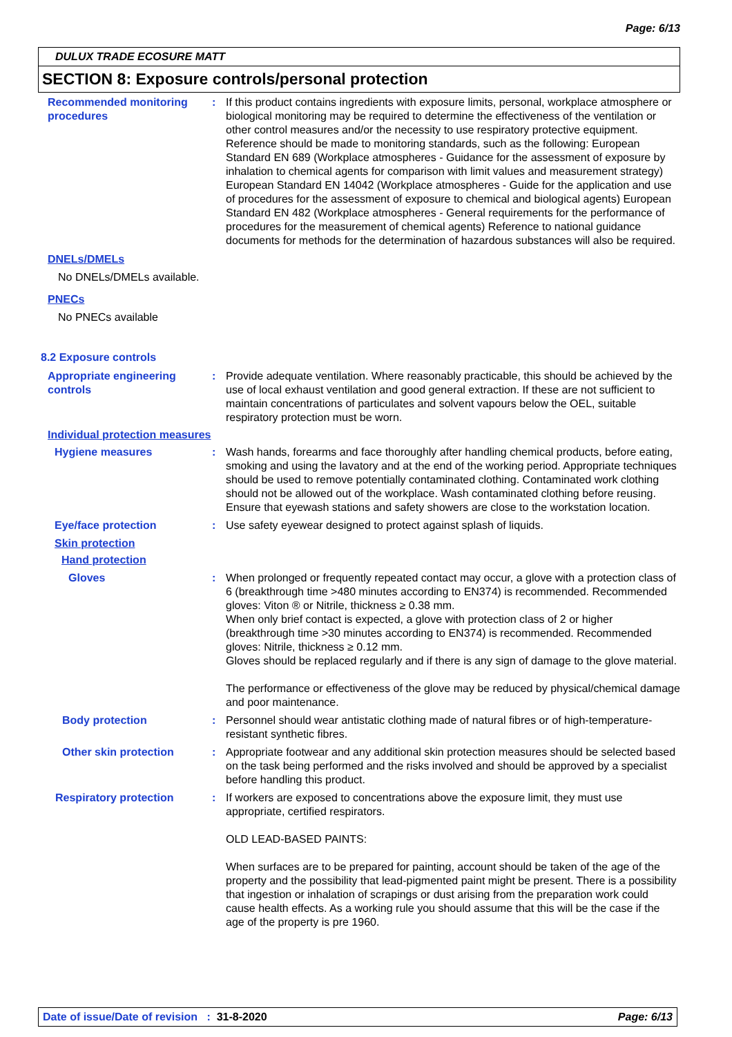Page: 6/13
DULUX TRADE ECOSURE MATT
SECTION 8: Exposure controls/personal protection
Recommended monitoring procedures
: If this product contains ingredients with exposure limits, personal, workplace atmosphere or biological monitoring may be required to determine the effectiveness of the ventilation or other control measures and/or the necessity to use respiratory protective equipment. Reference should be made to monitoring standards, such as the following: European Standard EN 689 (Workplace atmospheres - Guidance for the assessment of exposure by inhalation to chemical agents for comparison with limit values and measurement strategy) European Standard EN 14042 (Workplace atmospheres - Guide for the application and use of procedures for the assessment of exposure to chemical and biological agents) European Standard EN 482 (Workplace atmospheres - General requirements for the performance of procedures for the measurement of chemical agents) Reference to national guidance documents for methods for the determination of hazardous substances will also be required.
DNELs/DMELs
No DNELs/DMELs available.
PNECs
No PNECs available
8.2 Exposure controls
Appropriate engineering controls
: Provide adequate ventilation. Where reasonably practicable, this should be achieved by the use of local exhaust ventilation and good general extraction. If these are not sufficient to maintain concentrations of particulates and solvent vapours below the OEL, suitable respiratory protection must be worn.
Individual protection measures
Hygiene measures : Wash hands, forearms and face thoroughly after handling chemical products, before eating, smoking and using the lavatory and at the end of the working period. Appropriate techniques should be used to remove potentially contaminated clothing. Contaminated work clothing should not be allowed out of the workplace. Wash contaminated clothing before reusing. Ensure that eyewash stations and safety showers are close to the workstation location.
Eye/face protection : Use safety eyewear designed to protect against splash of liquids.
Skin protection
Hand protection
Gloves : When prolonged or frequently repeated contact may occur, a glove with a protection class of 6 (breakthrough time >480 minutes according to EN374) is recommended. Recommended gloves: Viton ® or Nitrile, thickness ≥ 0.38 mm.
When only brief contact is expected, a glove with protection class of 2 or higher (breakthrough time >30 minutes according to EN374) is recommended. Recommended gloves: Nitrile, thickness ≥ 0.12 mm.
Gloves should be replaced regularly and if there is any sign of damage to the glove material.
The performance or effectiveness of the glove may be reduced by physical/chemical damage and poor maintenance.
Body protection : Personnel should wear antistatic clothing made of natural fibres or of high-temperature-resistant synthetic fibres.
Other skin protection : Appropriate footwear and any additional skin protection measures should be selected based on the task being performed and the risks involved and should be approved by a specialist before handling this product.
Respiratory protection : If workers are exposed to concentrations above the exposure limit, they must use appropriate, certified respirators.
OLD LEAD-BASED PAINTS:
When surfaces are to be prepared for painting, account should be taken of the age of the property and the possibility that lead-pigmented paint might be present. There is a possibility that ingestion or inhalation of scrapings or dust arising from the preparation work could cause health effects. As a working rule you should assume that this will be the case if the age of the property is pre 1960.
Date of issue/Date of revision : 31-8-2020 Page: 6/13